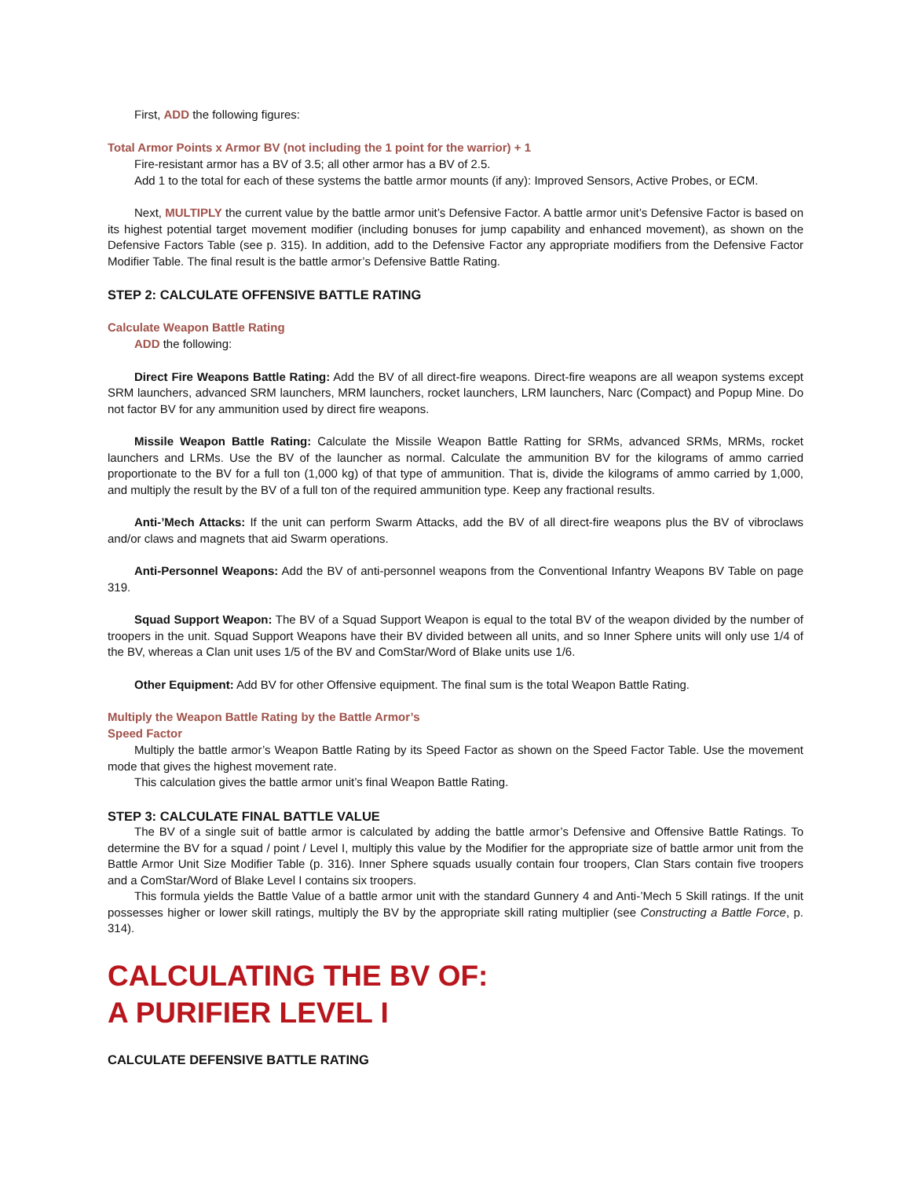First, ADD the following figures:
Total Armor Points x Armor BV (not including the 1 point for the warrior) + 1
Fire-resistant armor has a BV of 3.5; all other armor has a BV of 2.5.
Add 1 to the total for each of these systems the battle armor mounts (if any): Improved Sensors, Active Probes, or ECM.
Next, MULTIPLY the current value by the battle armor unit’s Defensive Factor. A battle armor unit’s Defensive Factor is based on its highest potential target movement modifier (including bonuses for jump capability and enhanced movement), as shown on the Defensive Factors Table (see p. 315). In addition, add to the Defensive Factor any appropriate modifiers from the Defensive Factor Modifier Table. The final result is the battle armor’s Defensive Battle Rating.
STEP 2: CALCULATE OFFENSIVE BATTLE RATING
Calculate Weapon Battle Rating
ADD the following:
Direct Fire Weapons Battle Rating: Add the BV of all direct-fire weapons. Direct-fire weapons are all weapon systems except SRM launchers, advanced SRM launchers, MRM launchers, rocket launchers, LRM launchers, Narc (Compact) and Popup Mine. Do not factor BV for any ammunition used by direct fire weapons.
Missile Weapon Battle Rating: Calculate the Missile Weapon Battle Ratting for SRMs, advanced SRMs, MRMs, rocket launchers and LRMs. Use the BV of the launcher as normal. Calculate the ammunition BV for the kilograms of ammo carried proportionate to the BV for a full ton (1,000 kg) of that type of ammunition. That is, divide the kilograms of ammo carried by 1,000, and multiply the result by the BV of a full ton of the required ammunition type. Keep any fractional results.
Anti-’Mech Attacks: If the unit can perform Swarm Attacks, add the BV of all direct-fire weapons plus the BV of vibroclaws and/or claws and magnets that aid Swarm operations.
Anti-Personnel Weapons: Add the BV of anti-personnel weapons from the Conventional Infantry Weapons BV Table on page 319.
Squad Support Weapon: The BV of a Squad Support Weapon is equal to the total BV of the weapon divided by the number of troopers in the unit. Squad Support Weapons have their BV divided between all units, and so Inner Sphere units will only use 1/4 of the BV, whereas a Clan unit uses 1/5 of the BV and ComStar/Word of Blake units use 1/6.
Other Equipment: Add BV for other Offensive equipment. The final sum is the total Weapon Battle Rating.
Multiply the Weapon Battle Rating by the Battle Armor’s
Speed Factor
Multiply the battle armor’s Weapon Battle Rating by its Speed Factor as shown on the Speed Factor Table. Use the movement mode that gives the highest movement rate.
This calculation gives the battle armor unit’s final Weapon Battle Rating.
STEP 3: CALCULATE FINAL BATTLE VALUE
The BV of a single suit of battle armor is calculated by adding the battle armor’s Defensive and Offensive Battle Ratings. To determine the BV for a squad / point / Level I, multiply this value by the Modifier for the appropriate size of battle armor unit from the Battle Armor Unit Size Modifier Table (p. 316). Inner Sphere squads usually contain four troopers, Clan Stars contain five troopers and a ComStar/Word of Blake Level I contains six troopers.
This formula yields the Battle Value of a battle armor unit with the standard Gunnery 4 and Anti-’Mech 5 Skill ratings. If the unit possesses higher or lower skill ratings, multiply the BV by the appropriate skill rating multiplier (see Constructing a Battle Force, p. 314).
CALCULATING THE BV OF:
A PURIFIER LEVEL I
CALCULATE DEFENSIVE BATTLE RATING